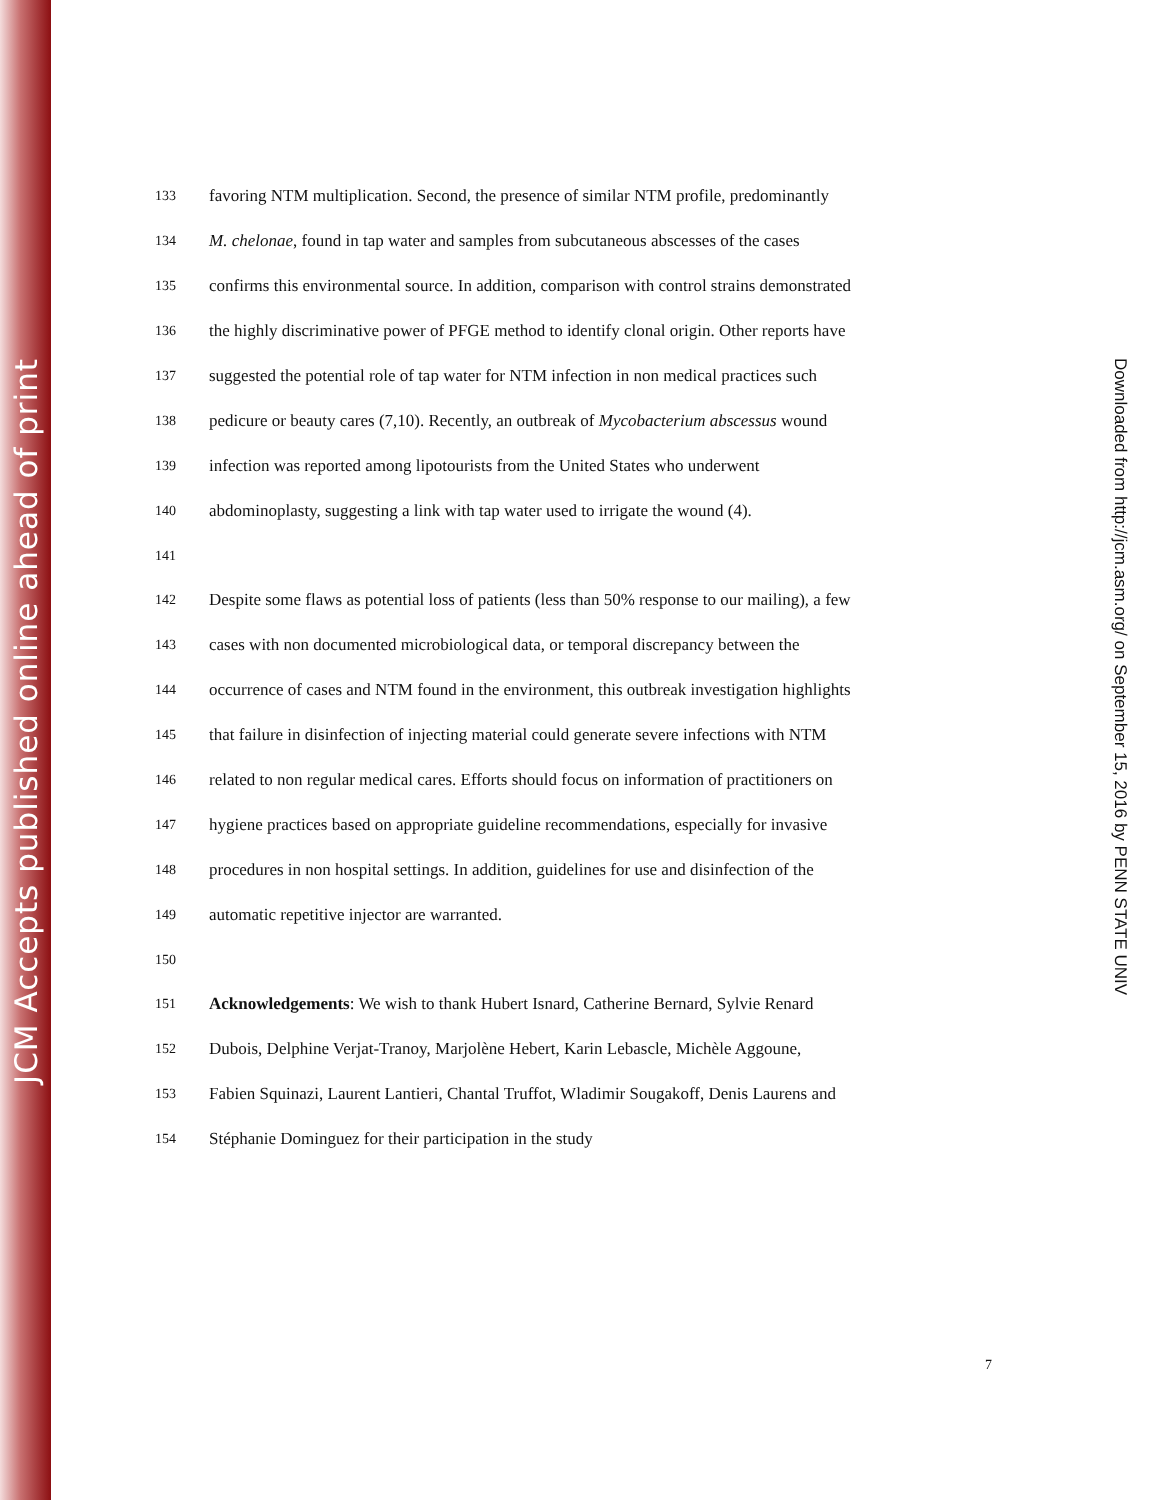JCM Accepts published online ahead of print
133 favoring NTM multiplication. Second, the presence of similar NTM profile, predominantly
134 M. chelonae, found in tap water and samples from subcutaneous abscesses of the cases
135 confirms this environmental source. In addition, comparison with control strains demonstrated
136 the highly discriminative power of PFGE method to identify clonal origin. Other reports have
137 suggested the potential role of tap water for NTM infection in non medical practices such
138 pedicure or beauty cares (7,10). Recently, an outbreak of Mycobacterium abscessus wound
139 infection was reported among lipotourists from the United States who underwent
140 abdominoplasty, suggesting a link with tap water used to irrigate the wound (4).
141
142 Despite some flaws as potential loss of patients (less than 50% response to our mailing), a few
143 cases with non documented microbiological data, or temporal discrepancy between the
144 occurrence of cases and NTM found in the environment, this outbreak investigation highlights
145 that failure in disinfection of injecting material could generate severe infections with NTM
146 related to non regular medical cares. Efforts should focus on information of practitioners on
147 hygiene practices based on appropriate guideline recommendations, especially for invasive
148 procedures in non hospital settings. In addition, guidelines for use and disinfection of the
149 automatic repetitive injector are warranted.
150
151 Acknowledgements: We wish to thank Hubert Isnard, Catherine Bernard, Sylvie Renard
152 Dubois, Delphine Verjat-Tranoy, Marjolène Hebert, Karin Lebascle, Michèle Aggoune,
153 Fabien Squinazi, Laurent Lantieri, Chantal Truffot, Wladimir Sougakoff, Denis Laurens and
154 Stéphanie Dominguez for their participation in the study
7
Downloaded from http://jcm.asm.org/ on September 15, 2016 by PENN STATE UNIV